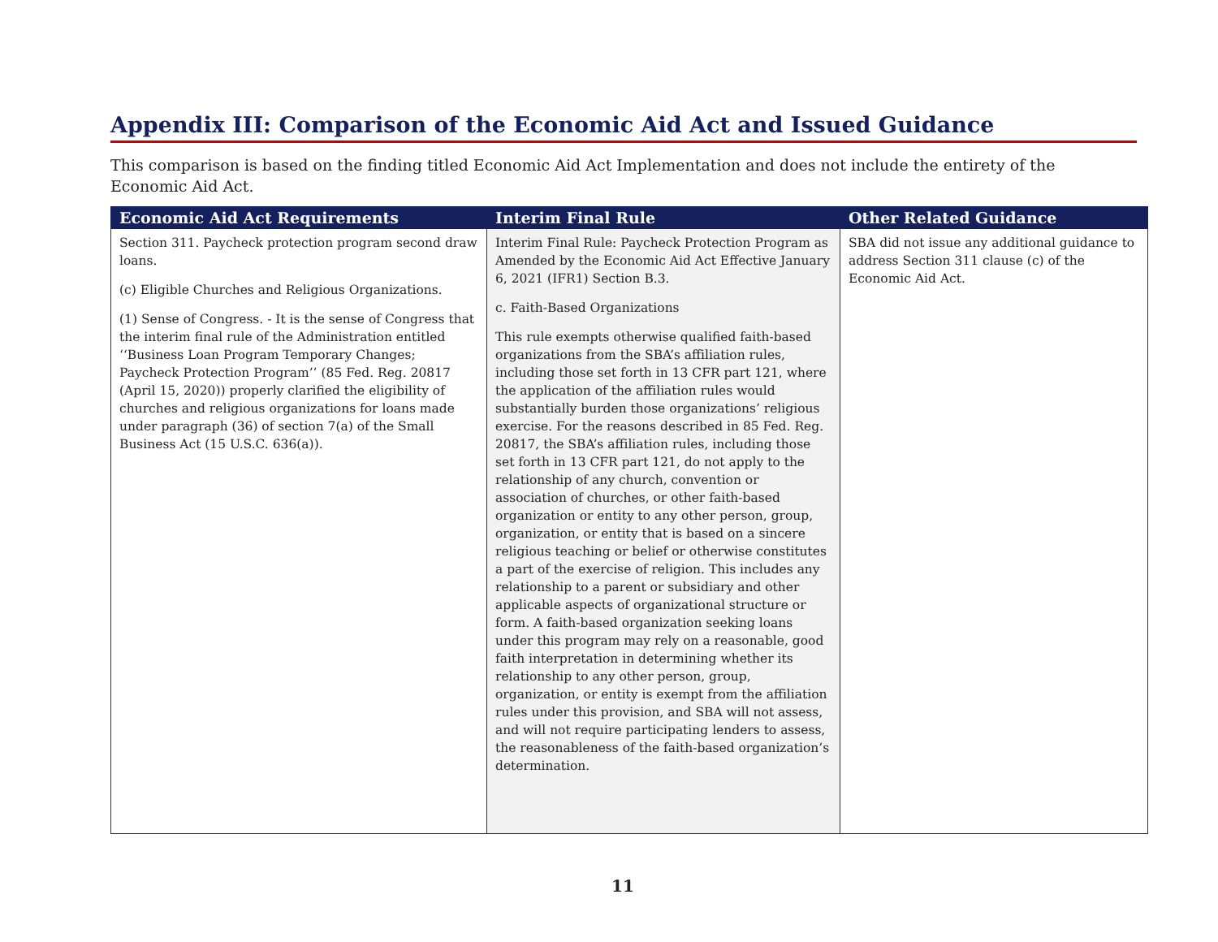Appendix III: Comparison of the Economic Aid Act and Issued Guidance
This comparison is based on the finding titled Economic Aid Act Implementation and does not include the entirety of the Economic Aid Act.
| Economic Aid Act Requirements | Interim Final Rule | Other Related Guidance |
| --- | --- | --- |
| Section 311. Paycheck protection program second draw loans. (c) Eligible Churches and Religious Organizations. (1) Sense of Congress. - It is the sense of Congress that the interim final rule of the Administration entitled ‘‘Business Loan Program Temporary Changes; Paycheck Protection Program’’ (85 Fed. Reg. 20817 (April 15, 2020)) properly clarified the eligibility of churches and religious organizations for loans made under paragraph (36) of section 7(a) of the Small Business Act (15 U.S.C. 636(a)). | Interim Final Rule: Paycheck Protection Program as Amended by the Economic Aid Act Effective January 6, 2021 (IFR1) Section B.3. c. Faith-Based Organizations This rule exempts otherwise qualified faith-based organizations from the SBA’s affiliation rules, including those set forth in 13 CFR part 121, where the application of the affiliation rules would substantially burden those organizations’ religious exercise. For the reasons described in 85 Fed. Reg. 20817, the SBA’s affiliation rules, including those set forth in 13 CFR part 121, do not apply to the relationship of any church, convention or association of churches, or other faith-based organization or entity to any other person, group, organization, or entity that is based on a sincere religious teaching or belief or otherwise constitutes a part of the exercise of religion. This includes any relationship to a parent or subsidiary and other applicable aspects of organizational structure or form. A faith-based organization seeking loans under this program may rely on a reasonable, good faith interpretation in determining whether its relationship to any other person, group, organization, or entity is exempt from the affiliation rules under this provision, and SBA will not assess, and will not require participating lenders to assess, the reasonableness of the faith-based organization’s determination. | SBA did not issue any additional guidance to address Section 311 clause (c) of the Economic Aid Act. |
11